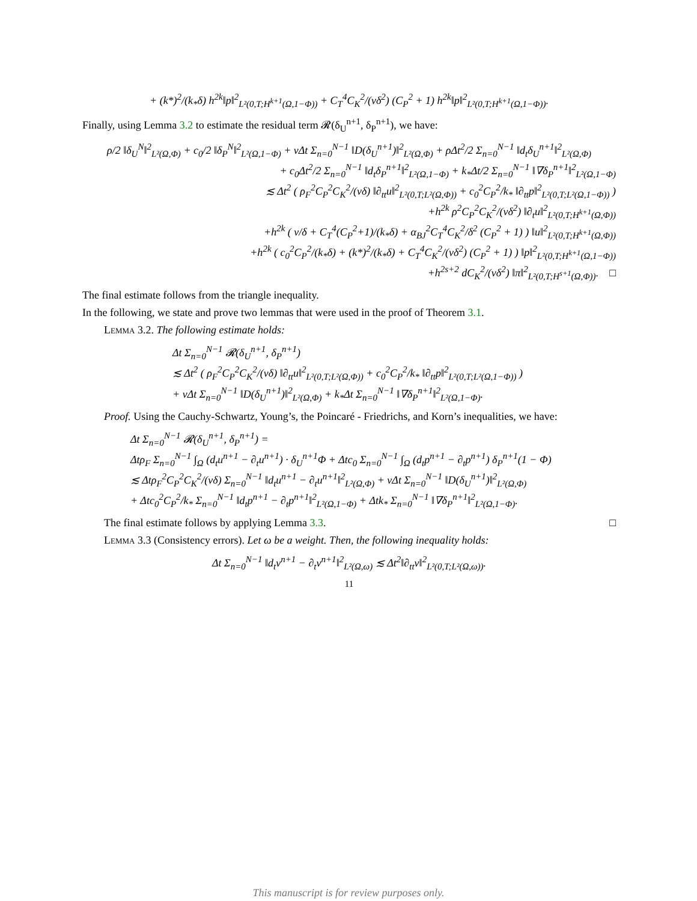+ (k*)<sup>2</sup>/(k<sub>*</sub>δ) h<sup>2k</sup>‖p‖<sup>2</sup><sub>L²(0,T;H<sup>k+1</sup>(Ω,1−Φ))</sub> + C<sub>T</sub><sup>4</sup>C<sub>K</sub><sup>2</sup>/(νδ<sup>2</sup>) (C<sub>P</sub><sup>2</sup> + 1) h<sup>2k</sup>‖p‖<sup>2</sup><sub>L²(0,T;H<sup>k+1</sup>(Ω,1−Φ))</sub>.
Finally, using Lemma 3.2 to estimate the residual term 𝓡(δ<sub>U</sub><sup>n+1</sup>, δ<sub>P</sub><sup>n+1</sup>), we have:
ρ/2 ‖δ<sub>U</sub><sup>N</sup>‖<sup>2</sup><sub>L²(Ω,Φ)</sub> + c<sub>0</sub>/2 ‖δ<sub>P</sub><sup>N</sup>‖<sup>2</sup><sub>L²(Ω,1−Φ)</sub> + νΔt Σ<sub>n=0</sub><sup>N−1</sup> ‖D(δ<sub>U</sub><sup>n+1</sup>)‖<sup>2</sup><sub>L²(Ω,Φ)</sub> + ρΔt<sup>2</sup>/2 Σ<sub>n=0</sub><sup>N−1</sup> ‖d<sub>t</sub>δ<sub>U</sub><sup>n+1</sup>‖<sup>2</sup><sub>L²(Ω,Φ)</sub>
+ c<sub>0</sub>Δt<sup>2</sup>/2 Σ<sub>n=0</sub><sup>N−1</sup> ‖d<sub>t</sub>δ<sub>P</sub><sup>n+1</sup>‖<sup>2</sup><sub>L²(Ω,1−Φ)</sub> + k<sub>*</sub>Δt/2 Σ<sub>n=0</sub><sup>N−1</sup> ‖∇δ<sub>P</sub><sup>n+1</sup>‖<sup>2</sup><sub>L²(Ω,1−Φ)</sub>
≲ Δt<sup>2</sup> ( ρ<sub>F</sub><sup>2</sup>C<sub>P</sub><sup>2</sup>C<sub>K</sub><sup>2</sup>/(νδ) ‖∂<sub>tt</sub>u‖<sup>2</sup><sub>L²(0,T;L²(Ω,Φ))</sub> + c<sub>0</sub><sup>2</sup>C<sub>P</sub><sup>2</sup>/k<sub>*</sub> ‖∂<sub>tt</sub>p‖<sup>2</sup><sub>L²(0,T;L²(Ω,1−Φ))</sub> )
+h<sup>2k</sup> ρ<sup>2</sup>C<sub>P</sub><sup>2</sup>C<sub>K</sub><sup>2</sup>/(νδ<sup>2</sup>) ‖∂<sub>t</sub>u‖<sup>2</sup><sub>L²(0,T;H<sup>k+1</sup>(Ω,Φ))</sub>
+h<sup>2k</sup> ( ν/δ + C<sub>T</sub><sup>4</sup>(C<sub>P</sub><sup>2</sup>+1)/(k<sub>*</sub>δ) + α<sub>BJ</sub><sup>2</sup>C<sub>T</sub><sup>4</sup>C<sub>K</sub><sup>2</sup>/δ<sup>2</sup> (C<sub>P</sub><sup>2</sup> + 1) ) ‖u‖<sup>2</sup><sub>L²(0,T;H<sup>k+1</sup>(Ω,Φ))</sub>
+h<sup>2k</sup> ( c<sub>0</sub><sup>2</sup>C<sub>P</sub><sup>2</sup>/(k<sub>*</sub>δ) + (k*)<sup>2</sup>/(k<sub>*</sub>δ) + C<sub>T</sub><sup>4</sup>C<sub>K</sub><sup>2</sup>/(νδ<sup>2</sup>) (C<sub>P</sub><sup>2</sup> + 1) ) ‖p‖<sup>2</sup><sub>L²(0,T;H<sup>k+1</sup>(Ω,1−Φ))</sub>
+h<sup>2s+2</sup> dC<sub>K</sub><sup>2</sup>/(νδ<sup>2</sup>) ‖π‖<sup>2</sup><sub>L²(0,T;H<sup>s+1</sup>(Ω,Φ))</sub>. □
The final estimate follows from the triangle inequality.
In the following, we state and prove two lemmas that were used in the proof of Theorem 3.1.
Lemma 3.2. The following estimate holds:
Δt Σ<sub>n=0</sub><sup>N−1</sup> 𝓡(δ<sub>U</sub><sup>n+1</sup>, δ<sub>P</sub><sup>n+1</sup>)
≲ Δt<sup>2</sup> ( ρ<sub>F</sub><sup>2</sup>C<sub>P</sub><sup>2</sup>C<sub>K</sub><sup>2</sup>/(νδ) ‖∂<sub>tt</sub>u‖<sup>2</sup><sub>L²(0,T;L²(Ω,Φ))</sub> + c<sub>0</sub><sup>2</sup>C<sub>P</sub><sup>2</sup>/k<sub>*</sub> ‖∂<sub>tt</sub>p‖<sup>2</sup><sub>L²(0,T;L²(Ω,1−Φ))</sub> )
+ νΔt Σ<sub>n=0</sub><sup>N−1</sup> ‖D(δ<sub>U</sub><sup>n+1</sup>)‖<sup>2</sup><sub>L²(Ω,Φ)</sub> + k<sub>*</sub>Δt Σ<sub>n=0</sub><sup>N−1</sup> ‖∇δ<sub>P</sub><sup>n+1</sup>‖<sup>2</sup><sub>L²(Ω,1−Φ)</sub>.
Proof. Using the Cauchy-Schwartz, Young’s, the Poincaré - Friedrichs, and Korn’s inequalities, we have:
Δt Σ<sub>n=0</sub><sup>N−1</sup> 𝓡(δ<sub>U</sub><sup>n+1</sup>, δ<sub>P</sub><sup>n+1</sup>) =
Δtρ<sub>F</sub> Σ<sub>n=0</sub><sup>N−1</sup> ∫<sub>Ω</sub> (d<sub>t</sub>u<sup>n+1</sup> − ∂<sub>t</sub>u<sup>n+1</sup>) · δ<sub>U</sub><sup>n+1</sup>Φ + Δtc<sub>0</sub> Σ<sub>n=0</sub><sup>N−1</sup> ∫<sub>Ω</sub> (d<sub>t</sub>p<sup>n+1</sup> − ∂<sub>t</sub>p<sup>n+1</sup>) δ<sub>P</sub><sup>n+1</sup>(1 − Φ)
≲ Δtρ<sub>F</sub><sup>2</sup>C<sub>P</sub><sup>2</sup>C<sub>K</sub><sup>2</sup>/(νδ) Σ<sub>n=0</sub><sup>N−1</sup> ‖d<sub>t</sub>u<sup>n+1</sup> − ∂<sub>t</sub>u<sup>n+1</sup>‖<sup>2</sup><sub>L²(Ω,Φ)</sub> + νΔt Σ<sub>n=0</sub><sup>N−1</sup> ‖D(δ<sub>U</sub><sup>n+1</sup>)‖<sup>2</sup><sub>L²(Ω,Φ)</sub>
+ Δtc<sub>0</sub><sup>2</sup>C<sub>P</sub><sup>2</sup>/k<sub>*</sub> Σ<sub>n=0</sub><sup>N−1</sup> ‖d<sub>t</sub>p<sup>n+1</sup> − ∂<sub>t</sub>p<sup>n+1</sup>‖<sup>2</sup><sub>L²(Ω,1−Φ)</sub> + Δtk<sub>*</sub> Σ<sub>n=0</sub><sup>N−1</sup> ‖∇δ<sub>P</sub><sup>n+1</sup>‖<sup>2</sup><sub>L²(Ω,1−Φ)</sub>.
The final estimate follows by applying Lemma 3.3. □
Lemma 3.3 (Consistency errors). Let ω be a weight. Then, the following inequality holds:
Δt Σ<sub>n=0</sub><sup>N−1</sup> ‖d<sub>t</sub>v<sup>n+1</sup> − ∂<sub>t</sub>v<sup>n+1</sup>‖<sup>2</sup><sub>L²(Ω,ω)</sub> ≲ Δt<sup>2</sup>‖∂<sub>tt</sub>v‖<sup>2</sup><sub>L²(0,T;L²(Ω,ω))</sub>.
11
This manuscript is for review purposes only.